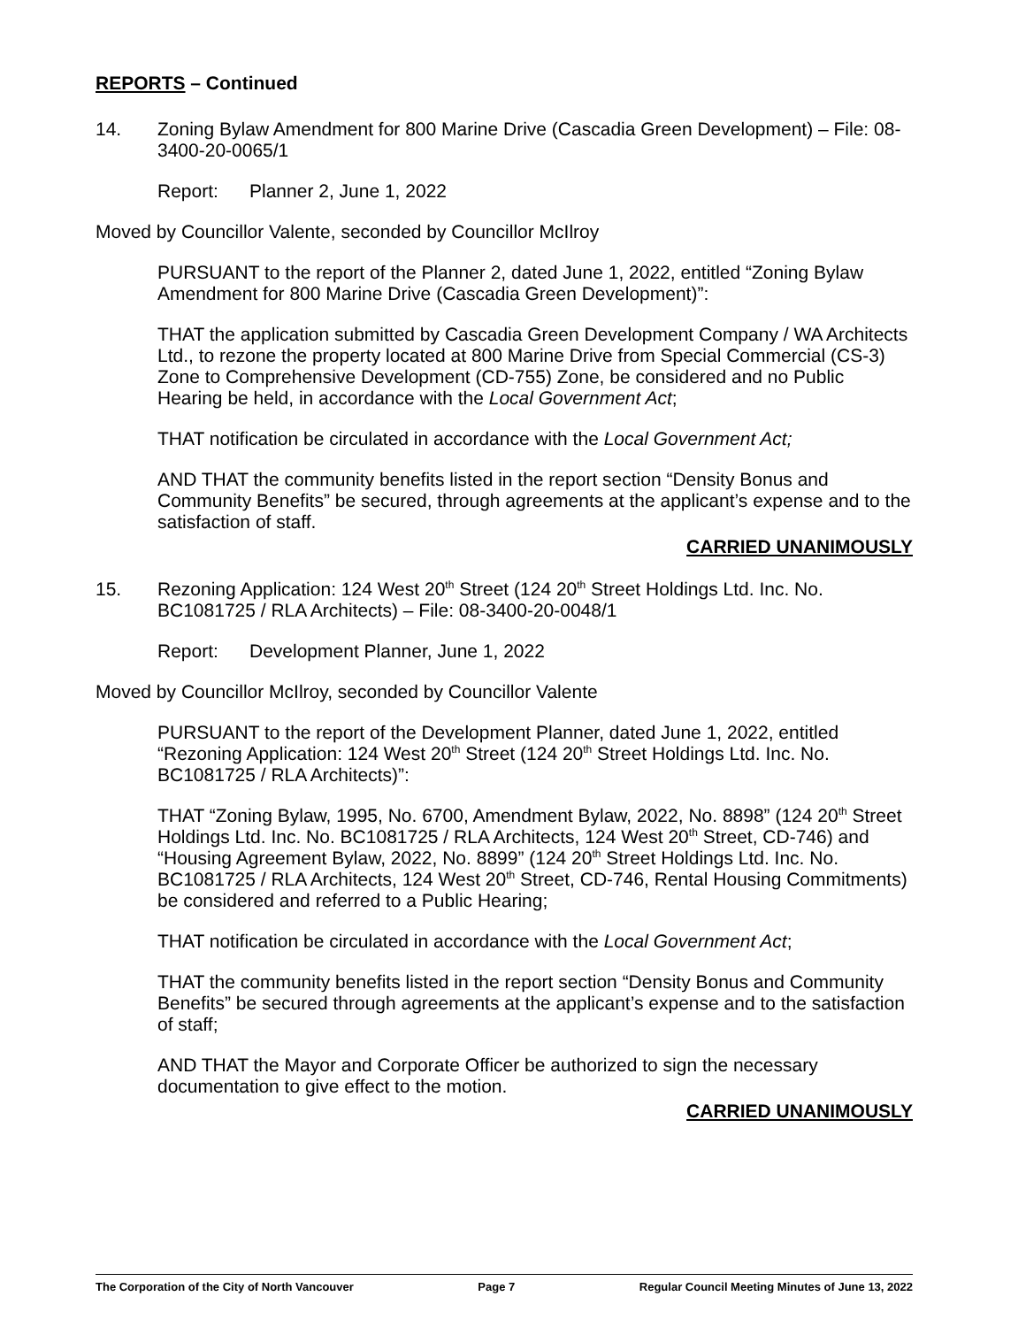REPORTS – Continued
14. Zoning Bylaw Amendment for 800 Marine Drive (Cascadia Green Development) – File: 08-3400-20-0065/1
Report: Planner 2, June 1, 2022
Moved by Councillor Valente, seconded by Councillor McIlroy
PURSUANT to the report of the Planner 2, dated June 1, 2022, entitled “Zoning Bylaw Amendment for 800 Marine Drive (Cascadia Green Development)”:
THAT the application submitted by Cascadia Green Development Company / WA Architects Ltd., to rezone the property located at 800 Marine Drive from Special Commercial (CS-3) Zone to Comprehensive Development (CD-755) Zone, be considered and no Public Hearing be held, in accordance with the Local Government Act;
THAT notification be circulated in accordance with the Local Government Act;
AND THAT the community benefits listed in the report section “Density Bonus and Community Benefits” be secured, through agreements at the applicant’s expense and to the satisfaction of staff.
CARRIED UNANIMOUSLY
15. Rezoning Application: 124 West 20<sup>th</sup> Street (124 20<sup>th</sup> Street Holdings Ltd. Inc. No. BC1081725 / RLA Architects) – File: 08-3400-20-0048/1
Report: Development Planner, June 1, 2022
Moved by Councillor McIlroy, seconded by Councillor Valente
PURSUANT to the report of the Development Planner, dated June 1, 2022, entitled “Rezoning Application: 124 West 20<sup>th</sup> Street (124 20<sup>th</sup> Street Holdings Ltd. Inc. No. BC1081725 / RLA Architects)”:
THAT “Zoning Bylaw, 1995, No. 6700, Amendment Bylaw, 2022, No. 8898” (124 20<sup>th</sup> Street Holdings Ltd. Inc. No. BC1081725 / RLA Architects, 124 West 20<sup>th</sup> Street, CD-746) and “Housing Agreement Bylaw, 2022, No. 8899” (124 20<sup>th</sup> Street Holdings Ltd. Inc. No. BC1081725 / RLA Architects, 124 West 20<sup>th</sup> Street, CD-746, Rental Housing Commitments) be considered and referred to a Public Hearing;
THAT notification be circulated in accordance with the Local Government Act;
THAT the community benefits listed in the report section “Density Bonus and Community Benefits” be secured through agreements at the applicant’s expense and to the satisfaction of staff;
AND THAT the Mayor and Corporate Officer be authorized to sign the necessary documentation to give effect to the motion.
CARRIED UNANIMOUSLY
The Corporation of the City of North Vancouver Page 7 Regular Council Meeting Minutes of June 13, 2022